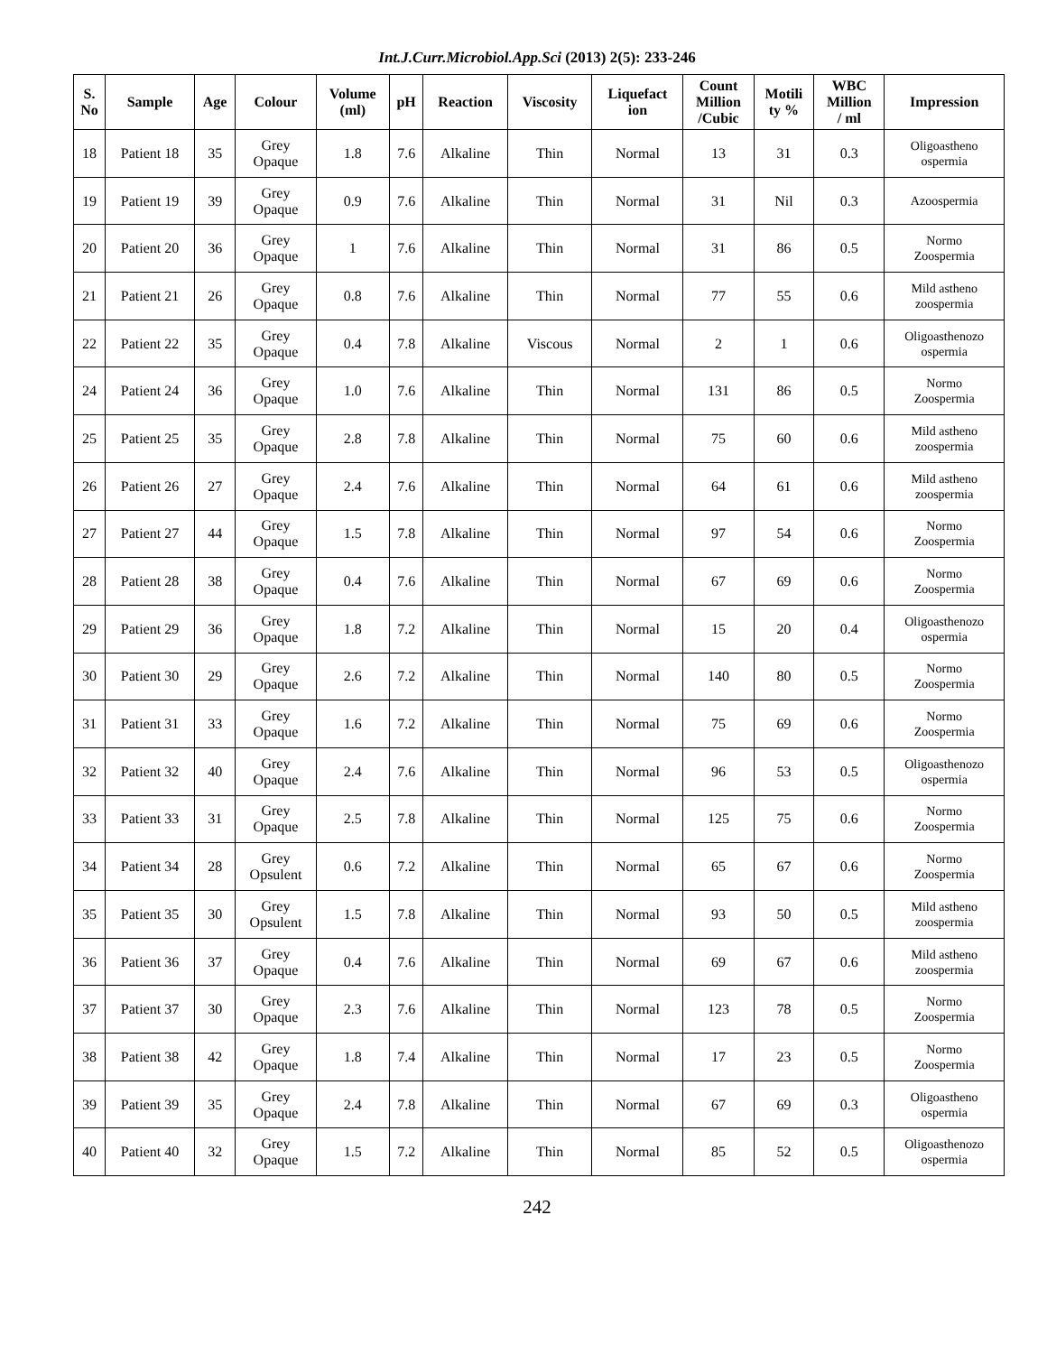Int.J.Curr.Microbiol.App.Sci (2013) 2(5): 233-246
| S. No | Sample | Age | Colour | Volume (ml) | pH | Reaction | Viscosity | Liquefact ion | Count Million /Cubic | Motili ty % | WBC Million / ml | Impression |
| --- | --- | --- | --- | --- | --- | --- | --- | --- | --- | --- | --- | --- |
| 18 | Patient 18 | 35 | Grey Opaque | 1.8 | 7.6 | Alkaline | Thin | Normal | 13 | 31 | 0.3 | Oligoastheno ospermia |
| 19 | Patient 19 | 39 | Grey Opaque | 0.9 | 7.6 | Alkaline | Thin | Normal | 31 | Nil | 0.3 | Azoospermia |
| 20 | Patient 20 | 36 | Grey Opaque | 1 | 7.6 | Alkaline | Thin | Normal | 31 | 86 | 0.5 | Normo Zoospermia |
| 21 | Patient 21 | 26 | Grey Opaque | 0.8 | 7.6 | Alkaline | Thin | Normal | 77 | 55 | 0.6 | Mild astheno zoospermia |
| 22 | Patient 22 | 35 | Grey Opaque | 0.4 | 7.8 | Alkaline | Viscous | Normal | 2 | 1 | 0.6 | Oligoasthenozo ospermia |
| 24 | Patient 24 | 36 | Grey Opaque | 1.0 | 7.6 | Alkaline | Thin | Normal | 131 | 86 | 0.5 | Normo Zoospermia |
| 25 | Patient 25 | 35 | Grey Opaque | 2.8 | 7.8 | Alkaline | Thin | Normal | 75 | 60 | 0.6 | Mild astheno zoospermia |
| 26 | Patient 26 | 27 | Grey Opaque | 2.4 | 7.6 | Alkaline | Thin | Normal | 64 | 61 | 0.6 | Mild astheno zoospermia |
| 27 | Patient 27 | 44 | Grey Opaque | 1.5 | 7.8 | Alkaline | Thin | Normal | 97 | 54 | 0.6 | Normo Zoospermia |
| 28 | Patient 28 | 38 | Grey Opaque | 0.4 | 7.6 | Alkaline | Thin | Normal | 67 | 69 | 0.6 | Normo Zoospermia |
| 29 | Patient 29 | 36 | Grey Opaque | 1.8 | 7.2 | Alkaline | Thin | Normal | 15 | 20 | 0.4 | Oligoasthenozo ospermia |
| 30 | Patient 30 | 29 | Grey Opaque | 2.6 | 7.2 | Alkaline | Thin | Normal | 140 | 80 | 0.5 | Normo Zoospermia |
| 31 | Patient 31 | 33 | Grey Opaque | 1.6 | 7.2 | Alkaline | Thin | Normal | 75 | 69 | 0.6 | Normo Zoospermia |
| 32 | Patient 32 | 40 | Grey Opaque | 2.4 | 7.6 | Alkaline | Thin | Normal | 96 | 53 | 0.5 | Oligoasthenozo ospermia |
| 33 | Patient 33 | 31 | Grey Opaque | 2.5 | 7.8 | Alkaline | Thin | Normal | 125 | 75 | 0.6 | Normo Zoospermia |
| 34 | Patient 34 | 28 | Grey Opsulent | 0.6 | 7.2 | Alkaline | Thin | Normal | 65 | 67 | 0.6 | Normo Zoospermia |
| 35 | Patient 35 | 30 | Grey Opsulent | 1.5 | 7.8 | Alkaline | Thin | Normal | 93 | 50 | 0.5 | Mild astheno zoospermia |
| 36 | Patient 36 | 37 | Grey Opaque | 0.4 | 7.6 | Alkaline | Thin | Normal | 69 | 67 | 0.6 | Mild astheno zoospermia |
| 37 | Patient 37 | 30 | Grey Opaque | 2.3 | 7.6 | Alkaline | Thin | Normal | 123 | 78 | 0.5 | Normo Zoospermia |
| 38 | Patient 38 | 42 | Grey Opaque | 1.8 | 7.4 | Alkaline | Thin | Normal | 17 | 23 | 0.5 | Normo Zoospermia |
| 39 | Patient 39 | 35 | Grey Opaque | 2.4 | 7.8 | Alkaline | Thin | Normal | 67 | 69 | 0.3 | Oligoastheno ospermia |
| 40 | Patient 40 | 32 | Grey Opaque | 1.5 | 7.2 | Alkaline | Thin | Normal | 85 | 52 | 0.5 | Oligoasthenozo ospermia |
242